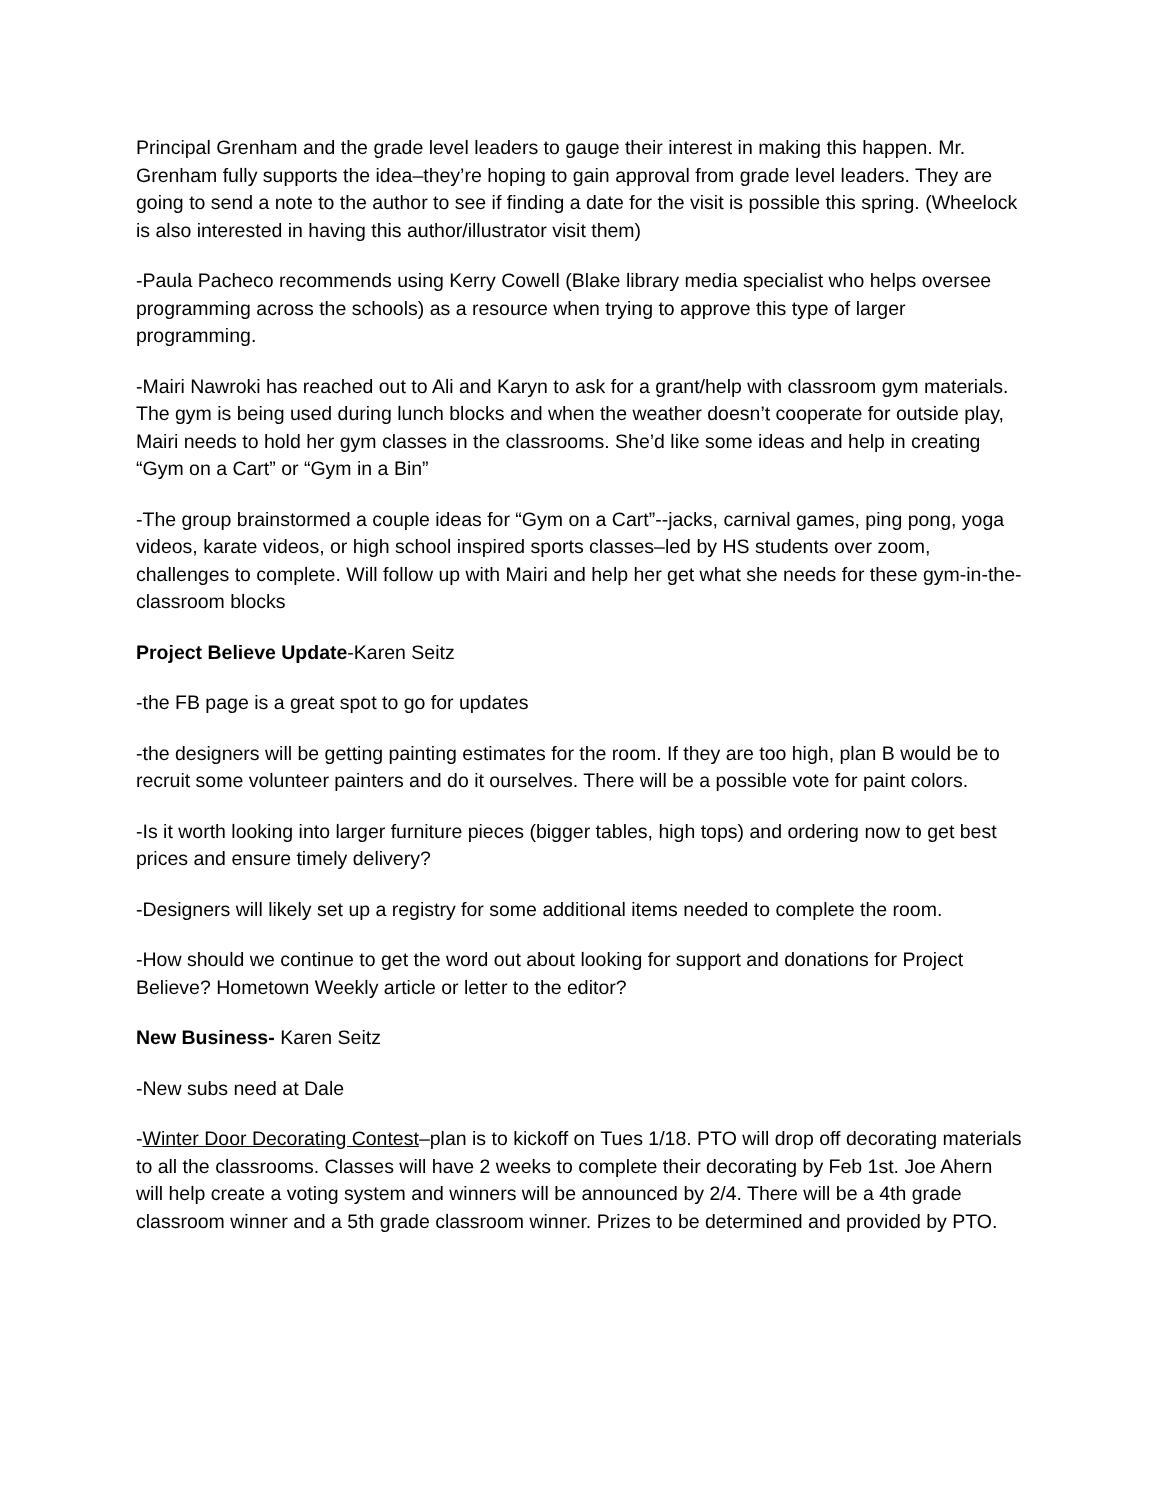Principal Grenham and the grade level leaders to gauge their interest in making this happen. Mr. Grenham fully supports the idea–they’re hoping to gain approval from grade level leaders. They are going to send a note to the author to see if finding a date for the visit is possible this spring. (Wheelock is also interested in having this author/illustrator visit them)
-Paula Pacheco recommends using Kerry Cowell (Blake library media specialist who helps oversee programming across the schools) as a resource when trying to approve this type of larger programming.
-Mairi Nawroki has reached out to Ali and Karyn to ask for a grant/help with classroom gym materials. The gym is being used during lunch blocks and when the weather doesn’t cooperate for outside play, Mairi needs to hold her gym classes in the classrooms. She’d like some ideas and help in creating “Gym on a Cart” or “Gym in a Bin”
-The group brainstormed a couple ideas for “Gym on a Cart”--jacks, carnival games, ping pong, yoga videos, karate videos, or high school inspired sports classes–led by HS students over zoom, challenges to complete. Will follow up with Mairi and help her get what she needs for these gym-in-the-classroom blocks
Project Believe Update-Karen Seitz
-the FB page is a great spot to go for updates
-the designers will be getting painting estimates for the room. If they are too high, plan B would be to recruit some volunteer painters and do it ourselves. There will be a possible vote for paint colors.
-Is it worth looking into larger furniture pieces (bigger tables, high tops) and ordering now to get best prices and ensure timely delivery?
-Designers will likely set up a registry for some additional items needed to complete the room.
-How should we continue to get the word out about looking for support and donations for Project Believe? Hometown Weekly article or letter to the editor?
New Business- Karen Seitz
-New subs need at Dale
-Winter Door Decorating Contest–plan is to kickoff on Tues 1/18. PTO will drop off decorating materials to all the classrooms. Classes will have 2 weeks to complete their decorating by Feb 1st. Joe Ahern will help create a voting system and winners will be announced by 2/4. There will be a 4th grade classroom winner and a 5th grade classroom winner. Prizes to be determined and provided by PTO.